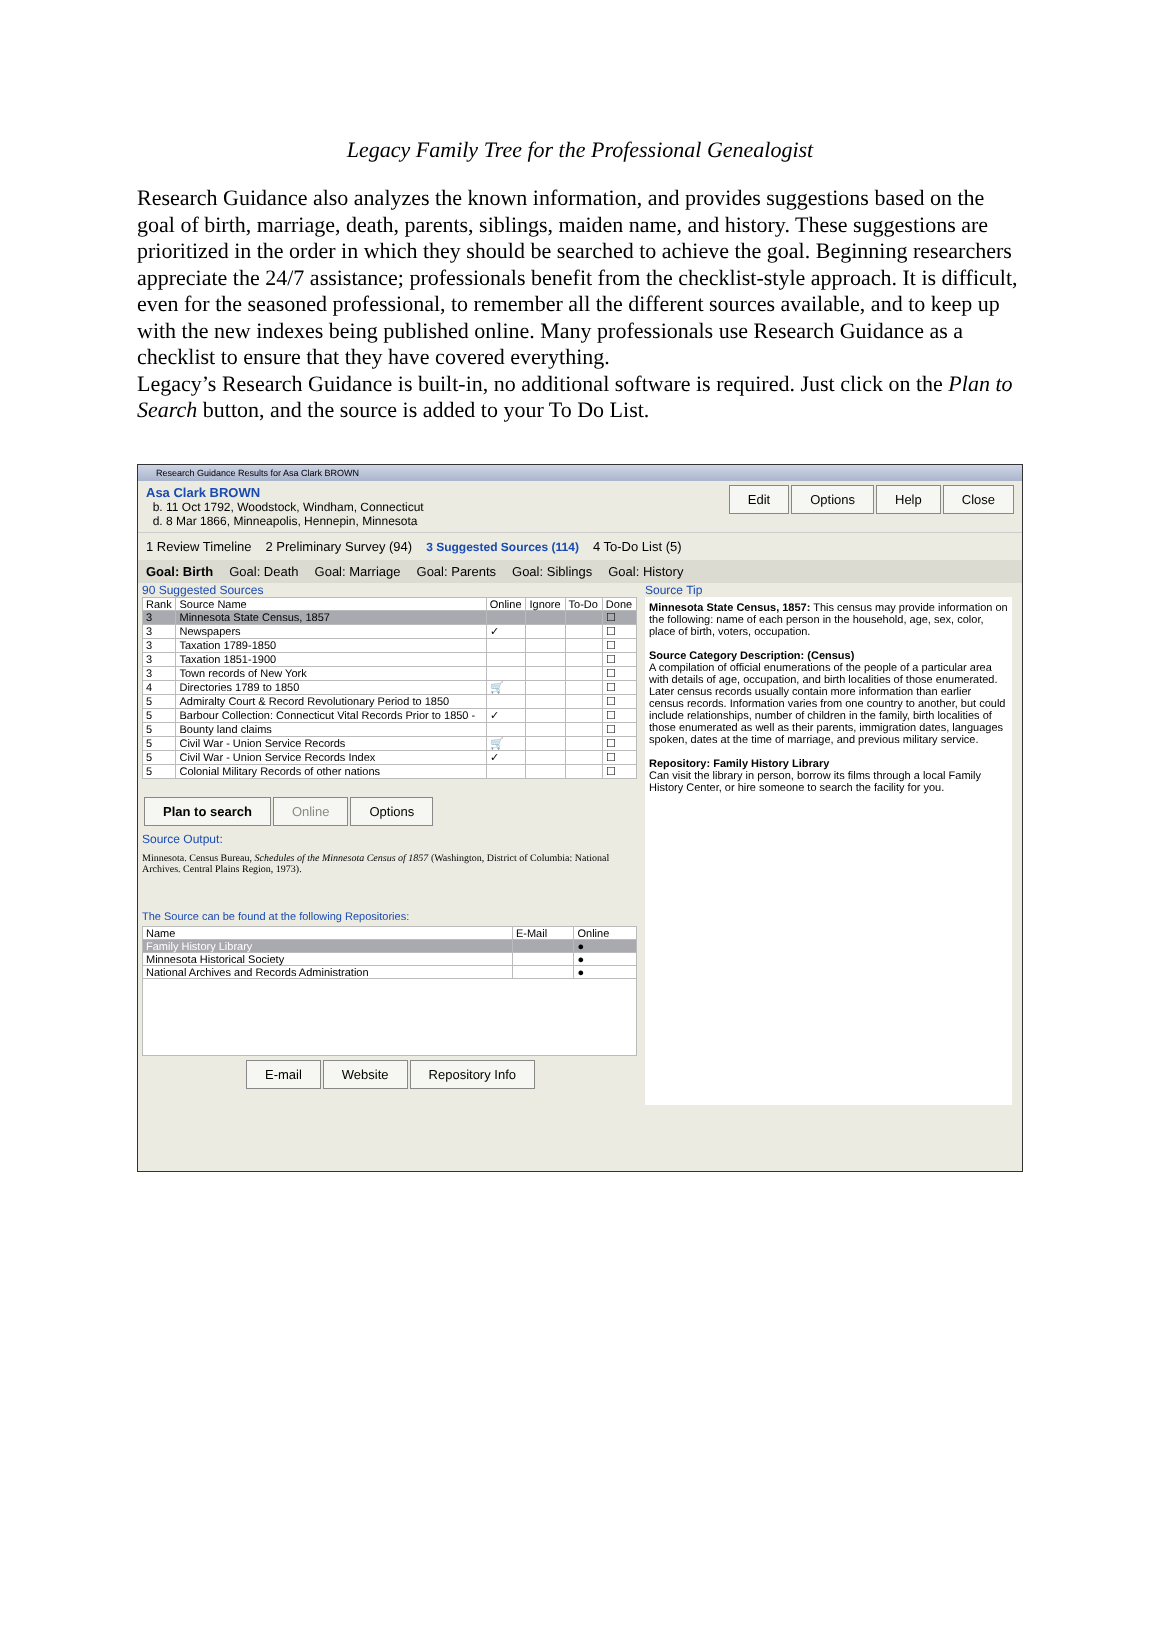Legacy Family Tree for the Professional Genealogist
Research Guidance also analyzes the known information, and provides suggestions based on the goal of birth, marriage, death, parents, siblings, maiden name, and history. These suggestions are prioritized in the order in which they should be searched to achieve the goal. Beginning researchers appreciate the 24/7 assistance; professionals benefit from the checklist-style approach. It is difficult, even for the seasoned professional, to remember all the different sources available, and to keep up with the new indexes being published online. Many professionals use Research Guidance as a checklist to ensure that they have covered everything.
Legacy’s Research Guidance is built-in, no additional software is required. Just click on the Plan to Search button, and the source is added to your To Do List.
Research Guidance Results for Asa Clark BROWN
Asa Clark BROWN
b. 11 Oct 1792, Woodstock, Windham, Connecticut
d. 8 Mar 1866, Minneapolis, Hennepin, Minnesota
Edit Options Help Close
1 Review Timeline 2 Preliminary Survey (94) 3 Suggested Sources (114) 4 To-Do List (5)
Goal: Birth Goal: Death Goal: Marriage Goal: Parents Goal: Siblings Goal: History
90 Suggested Sources
| Rank | Source Name | Online | Ignore | To-Do | Done |
| --- | --- | --- | --- | --- | --- |
| 3 | Minnesota State Census, 1857 | | | | ☐ |
| 3 | Newspapers | ✓ | | | ☐ |
| 3 | Taxation 1789-1850 | | | | ☐ |
| 3 | Taxation 1851-1900 | | | | ☐ |
| 3 | Town records of New York | | | | ☐ |
| 4 | Directories 1789 to 1850 | 🛒 | | | ☐ |
| 5 | Admiralty Court & Record Revolutionary Period to 1850 | | | | ☐ |
| 5 | Barbour Collection: Connecticut Vital Records Prior to 1850 - | ✓ | | | ☐ |
| 5 | Bounty land claims | | | | ☐ |
| 5 | Civil War - Union Service Records | 🛒 | | | ☐ |
| 5 | Civil War - Union Service Records Index | ✓ | | | ☐ |
| 5 | Colonial Military Records of other nations | | | | ☐ |
Plan to search Online Options
Source Output:
Minnesota. Census Bureau, Schedules of the Minnesota Census of 1857 (Washington, District of Columbia: National Archives. Central Plains Region, 1973).
The Source can be found at the following Repositories:
| Name | E-Mail | Online |
| --- | --- | --- |
| Family History Library | | ● |
| Minnesota Historical Society | | ● |
| National Archives and Records Administration | | ● |
E-mail Website Repository Info
Source Tip
Minnesota State Census, 1857: This census may provide information on the following: name of each person in the household, age, sex, color, place of birth, voters, occupation.
Source Category Description: (Census)
A compilation of official enumerations of the people of a particular area with details of age, occupation, and birth localities of those enumerated. Later census records usually contain more information than earlier census records. Information varies from one country to another, but could include relationships, number of children in the family, birth localities of those enumerated as well as their parents, immigration dates, languages spoken, dates at the time of marriage, and previous military service.
Repository: Family History Library
Can visit the library in person, borrow its films through a local Family History Center, or hire someone to search the facility for you.